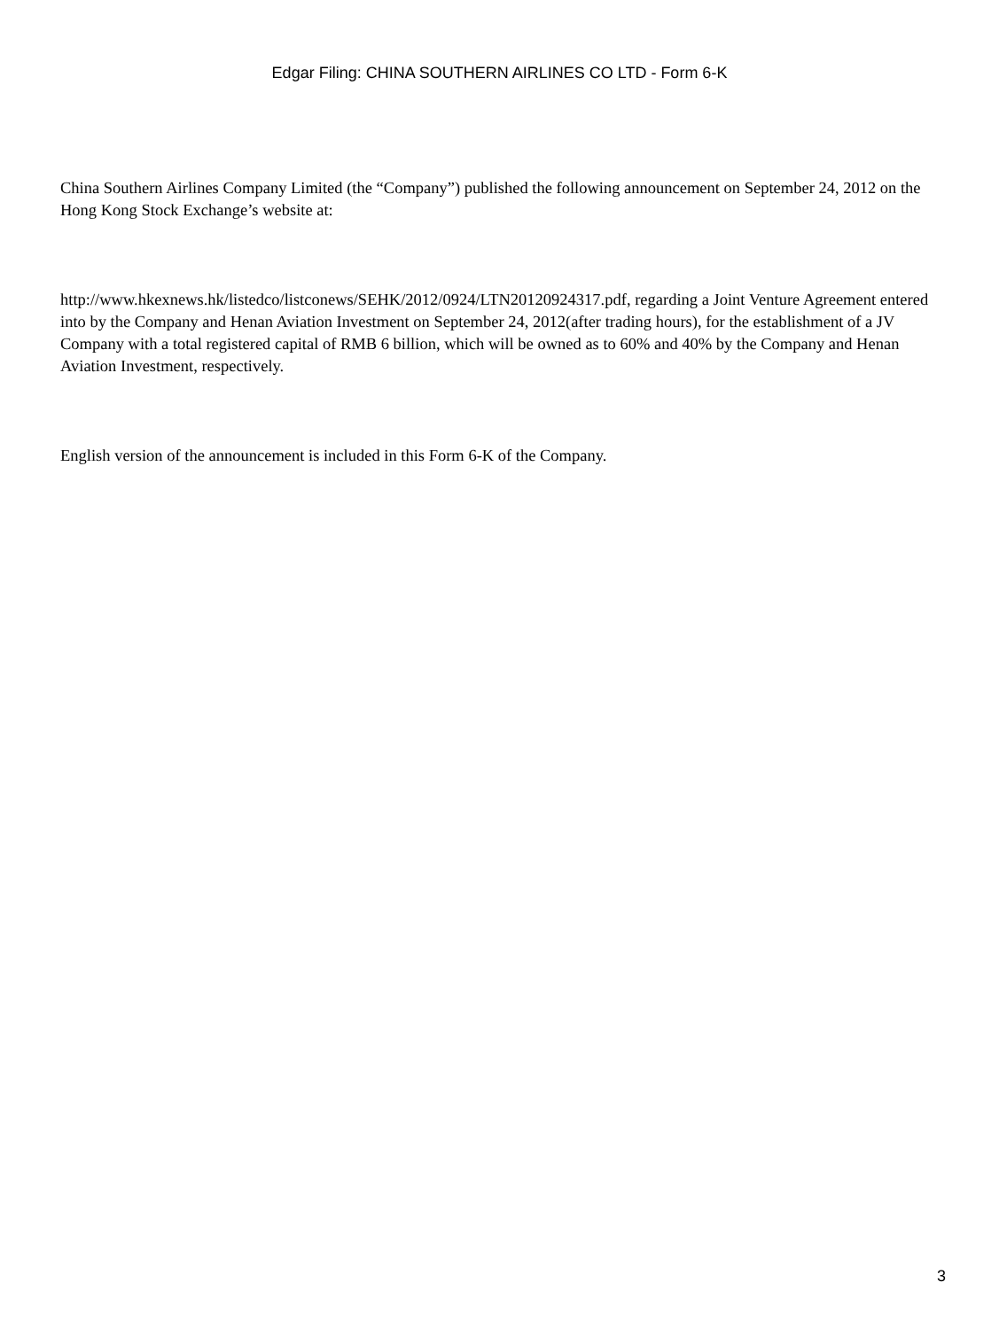Edgar Filing: CHINA SOUTHERN AIRLINES CO LTD - Form 6-K
China Southern Airlines Company Limited (the “Company”) published the following announcement on September 24, 2012 on the Hong Kong Stock Exchange’s website at:
http://www.hkexnews.hk/listedco/listconews/SEHK/2012/0924/LTN20120924317.pdf, regarding a Joint Venture Agreement entered into by the Company and Henan Aviation Investment on September 24, 2012(after trading hours), for the establishment of a JV Company with a total registered capital of RMB 6 billion, which will be owned as to 60% and 40% by the Company and Henan Aviation Investment, respectively.
English version of the announcement is included in this Form 6-K of the Company.
3